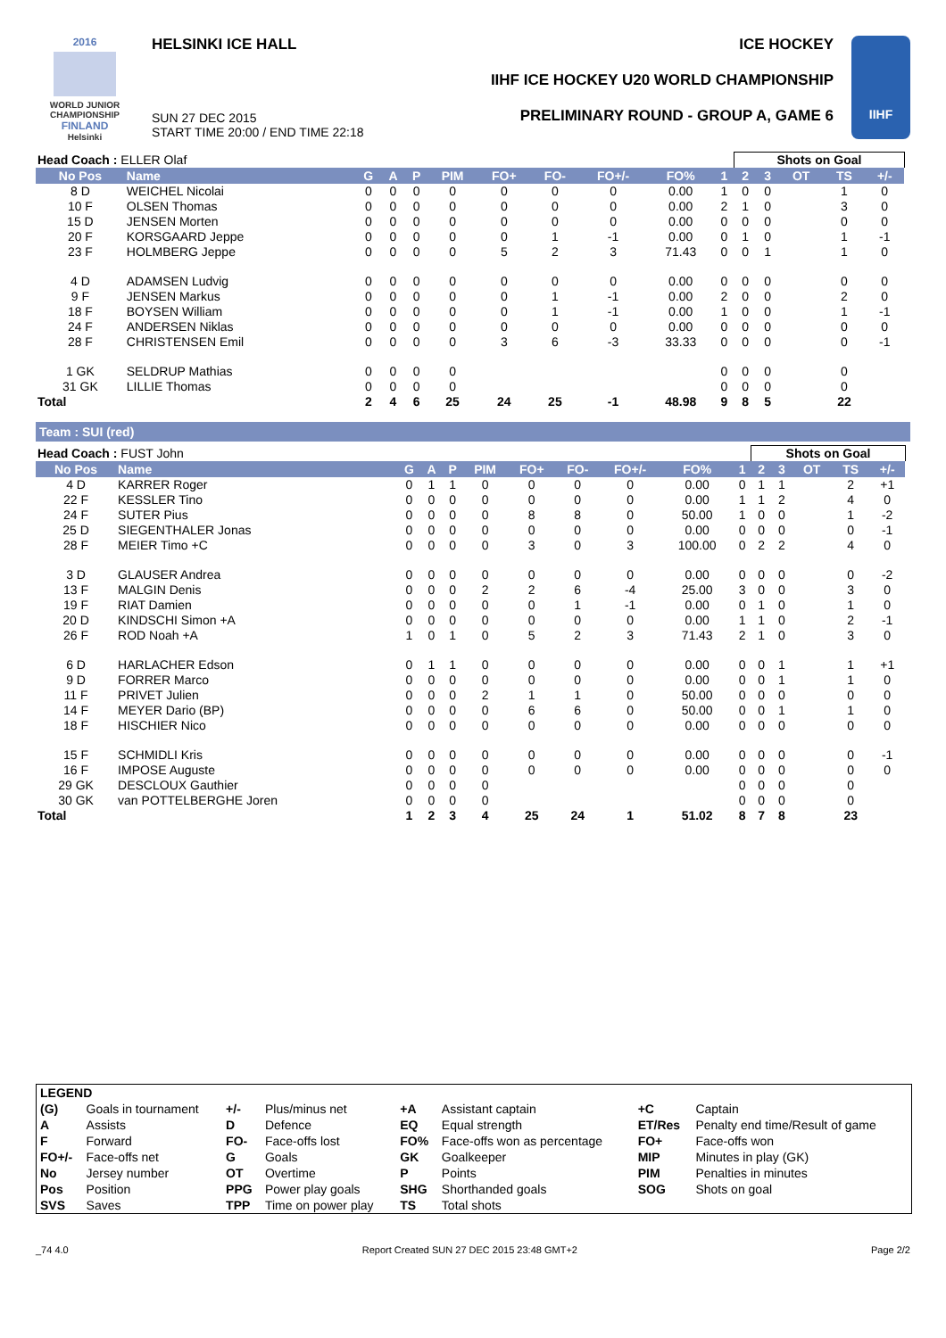2016
WORLD JUNIOR
CHAMPIONSHIP
FINLAND
Helsinki
HELSINKI ICE HALL
SUN 27 DEC 2015
START TIME 20:00 / END TIME 22:18
ICE HOCKEY
IIHF ICE HOCKEY U20 WORLD CHAMPIONSHIP
PRELIMINARY ROUND - GROUP A, GAME 6
IIHF
| Head Coach : ELLER Olaf | | | | | | | | | | | Shots on Goal | | | | | |
| No Pos | Name | G | A | P | PIM | FO+ | FO- | FO+/- | FO% | 1 | 2 | 3 | OT | TS | +/- | |
| 8 D | WEICHEL Nicolai | 0 | 0 | 0 | 0 | 0 | 0 | 0 | 0.00 | 1 | 0 | 0 | | 1 | 0 | |
| 10 F | OLSEN Thomas | 0 | 0 | 0 | 0 | 0 | 0 | 0 | 0.00 | 2 | 1 | 0 | | 3 | 0 | |
| 15 D | JENSEN Morten | 0 | 0 | 0 | 0 | 0 | 0 | 0 | 0.00 | 0 | 0 | 0 | | 0 | 0 | |
| 20 F | KORSGAARD Jeppe | 0 | 0 | 0 | 0 | 0 | 1 | -1 | 0.00 | 0 | 1 | 0 | | 1 | -1 | |
| 23 F | HOLMBERG Jeppe | 0 | 0 | 0 | 0 | 5 | 2 | 3 | 71.43 | 0 | 0 | 1 | | 1 | 0 | |
| 4 D | ADAMSEN Ludvig | 0 | 0 | 0 | 0 | 0 | 0 | 0 | 0.00 | 0 | 0 | 0 | | 0 | 0 | |
| 9 F | JENSEN Markus | 0 | 0 | 0 | 0 | 0 | 1 | -1 | 0.00 | 2 | 0 | 0 | | 2 | 0 | |
| 18 F | BOYSEN William | 0 | 0 | 0 | 0 | 0 | 1 | -1 | 0.00 | 1 | 0 | 0 | | 1 | -1 | |
| 24 F | ANDERSEN Niklas | 0 | 0 | 0 | 0 | 0 | 0 | 0 | 0.00 | 0 | 0 | 0 | | 0 | 0 | |
| 28 F | CHRISTENSEN Emil | 0 | 0 | 0 | 0 | 3 | 6 | -3 | 33.33 | 0 | 0 | 0 | | 0 | -1 | |
| 1 GK | SELDRUP Mathias | 0 | 0 | 0 | 0 | | | | | 0 | 0 | 0 | | 0 | | |
| 31 GK | LILLIE Thomas | 0 | 0 | 0 | 0 | | | | | 0 | 0 | 0 | | 0 | | |
| Total | | 2 | 4 | 6 | 25 | 24 | 25 | -1 | 48.98 | 9 | 8 | 5 | | 22 | | |
Team : SUI (red)
| Head Coach : FUST John | | | | | | | | | | | Shots on Goal | | | | | |
| No Pos | Name | G | A | P | PIM | FO+ | FO- | FO+/- | FO% | 1 | 2 | 3 | OT | TS | +/- | |
| 4 D | KARRER Roger | 0 | 1 | 1 | 0 | 0 | 0 | 0 | 0.00 | 0 | 1 | 1 | | 2 | +1 | |
| 22 F | KESSLER Tino | 0 | 0 | 0 | 0 | 0 | 0 | 0 | 0.00 | 1 | 1 | 2 | | 4 | 0 | |
| 24 F | SUTER Pius | 0 | 0 | 0 | 0 | 8 | 8 | 0 | 50.00 | 1 | 0 | 0 | | 1 | -2 | |
| 25 D | SIEGENTHALER Jonas | 0 | 0 | 0 | 0 | 0 | 0 | 0 | 0.00 | 0 | 0 | 0 | | 0 | -1 | |
| 28 F | MEIER Timo +C | 0 | 0 | 0 | 0 | 3 | 0 | 3 | 100.00 | 0 | 2 | 2 | | 4 | 0 | |
| 3 D | GLAUSER Andrea | 0 | 0 | 0 | 0 | 0 | 0 | 0 | 0.00 | 0 | 0 | 0 | | 0 | -2 | |
| 13 F | MALGIN Denis | 0 | 0 | 0 | 2 | 2 | 6 | -4 | 25.00 | 3 | 0 | 0 | | 3 | 0 | |
| 19 F | RIAT Damien | 0 | 0 | 0 | 0 | 0 | 1 | -1 | 0.00 | 0 | 1 | 0 | | 1 | 0 | |
| 20 D | KINDSCHI Simon +A | 0 | 0 | 0 | 0 | 0 | 0 | 0 | 0.00 | 1 | 1 | 0 | | 2 | -1 | |
| 26 F | ROD Noah +A | 1 | 0 | 1 | 0 | 5 | 2 | 3 | 71.43 | 2 | 1 | 0 | | 3 | 0 | |
| 6 D | HARLACHER Edson | 0 | 1 | 1 | 0 | 0 | 0 | 0 | 0.00 | 0 | 0 | 1 | | 1 | +1 | |
| 9 D | FORRER Marco | 0 | 0 | 0 | 0 | 0 | 0 | 0 | 0.00 | 0 | 0 | 1 | | 1 | 0 | |
| 11 F | PRIVET Julien | 0 | 0 | 0 | 2 | 1 | 1 | 0 | 50.00 | 0 | 0 | 0 | | 0 | 0 | |
| 14 F | MEYER Dario (BP) | 0 | 0 | 0 | 0 | 6 | 6 | 0 | 50.00 | 0 | 0 | 1 | | 1 | 0 | |
| 18 F | HISCHIER Nico | 0 | 0 | 0 | 0 | 0 | 0 | 0 | 0.00 | 0 | 0 | 0 | | 0 | 0 | |
| 15 F | SCHMIDLI Kris | 0 | 0 | 0 | 0 | 0 | 0 | 0 | 0.00 | 0 | 0 | 0 | | 0 | -1 | |
| 16 F | IMPOSE Auguste | 0 | 0 | 0 | 0 | 0 | 0 | 0 | 0.00 | 0 | 0 | 0 | | 0 | 0 | |
| 29 GK | DESCLOUX Gauthier | 0 | 0 | 0 | 0 | | | | | 0 | 0 | 0 | | 0 | | |
| 30 GK | van POTTELBERGHE Joren | 0 | 0 | 0 | 0 | | | | | 0 | 0 | 0 | | 0 | | |
| Total | | 1 | 2 | 3 | 4 | 25 | 24 | 1 | 51.02 | 8 | 7 | 8 | | 23 | | |
| LEGEND | | | | | | | |
| (G) | Goals in tournament | +/- | Plus/minus net | +A | Assistant captain | +C | Captain |
| A | Assists | D | Defence | EQ | Equal strength | ET/Res | Penalty end time/Result of game |
| F | Forward | FO- | Face-offs lost | FO% | Face-offs won as percentage | FO+ | Face-offs won |
| FO+/- | Face-offs net | G | Goals | GK | Goalkeeper | MIP | Minutes in play (GK) |
| No | Jersey number | OT | Overtime | P | Points | PIM | Penalties in minutes |
| Pos | Position | PPG | Power play goals | SHG | Shorthanded goals | SOG | Shots on goal |
| SVS | Saves | TPP | Time on power play | TS | Total shots | | |
_74 4.0 Report Created SUN 27 DEC 2015 23:48 GMT+2 Page 2/2